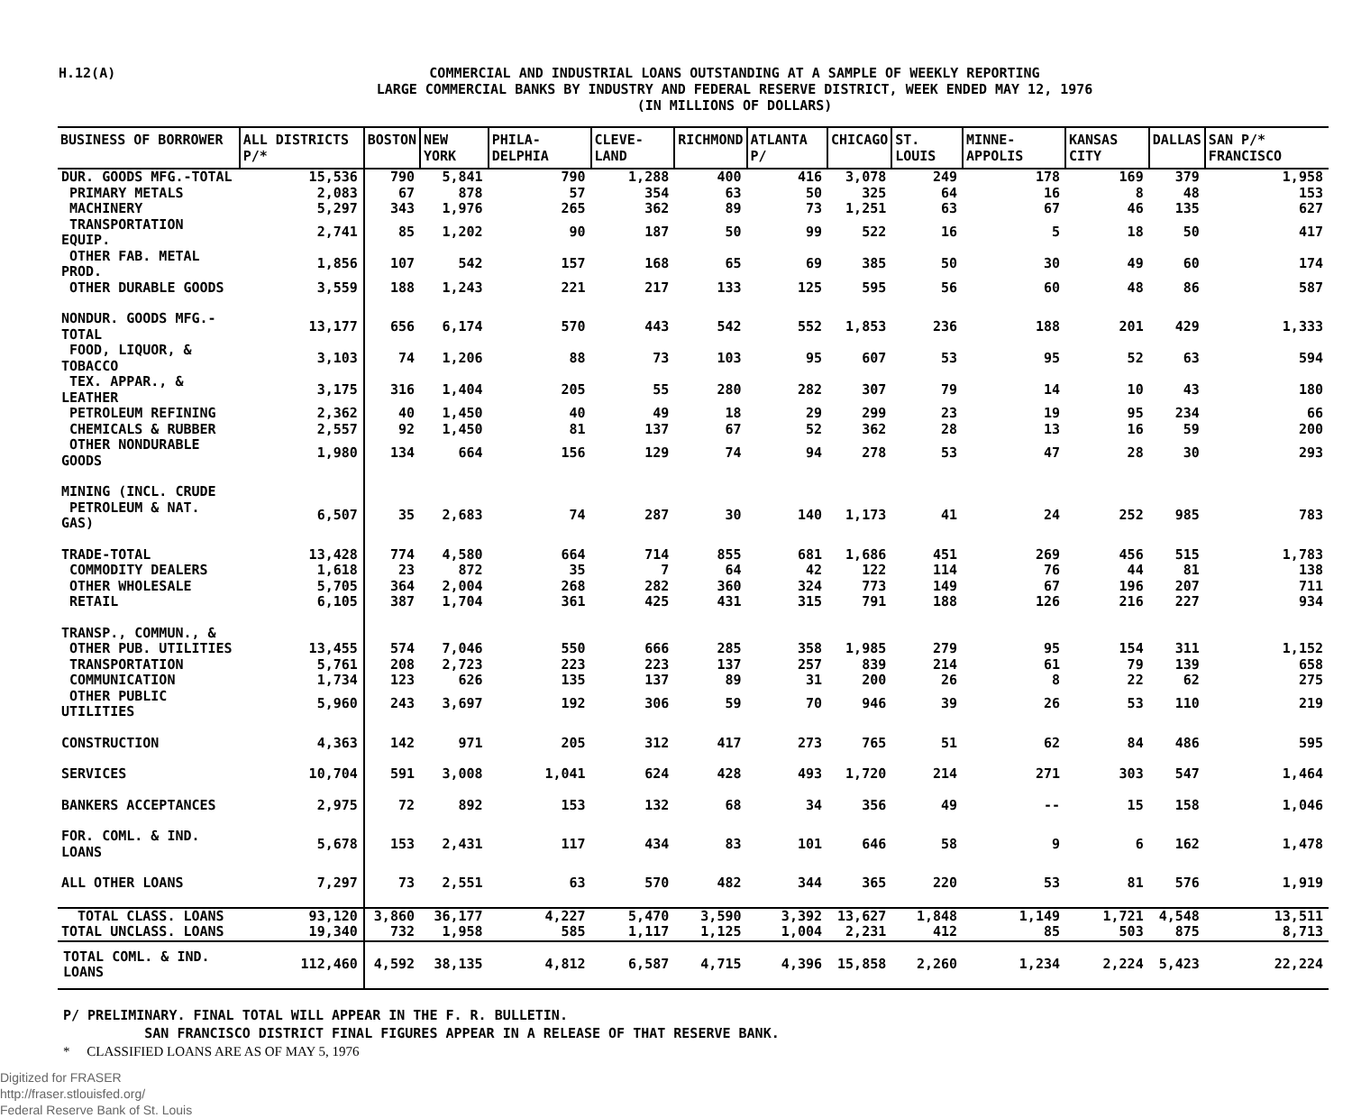H.12(A)
COMMERCIAL AND INDUSTRIAL LOANS OUTSTANDING AT A SAMPLE OF WEEKLY REPORTING
LARGE COMMERCIAL BANKS BY INDUSTRY AND FEDERAL RESERVE DISTRICT, WEEK ENDED MAY 12, 1976
(IN MILLIONS OF DOLLARS)
| BUSINESS OF BORROWER | ALL DISTRICTS P/* | BOSTON | NEW YORK | PHILA- DELPHIA | CLEVE- LAND | RICHMOND | ATLANTA P/ | CHICAGO | ST. LOUIS | MINNE- APPOLIS | KANSAS CITY | DALLAS | SAN P/* FRANCISCO |
| --- | --- | --- | --- | --- | --- | --- | --- | --- | --- | --- | --- | --- | --- |
| DUR. GOODS MFG.-TOTAL | 15,536 | 790 | 5,841 | 790 | 1,288 | 400 | 416 | 3,078 | 249 | 178 | 169 | 379 | 1,958 |
| PRIMARY METALS | 2,083 | 67 | 878 | 57 | 354 | 63 | 50 | 325 | 64 | 16 | 8 | 48 | 153 |
| MACHINERY | 5,297 | 343 | 1,976 | 265 | 362 | 89 | 73 | 1,251 | 63 | 67 | 46 | 135 | 627 |
| TRANSPORTATION EQUIP. | 2,741 | 85 | 1,202 | 90 | 187 | 50 | 99 | 522 | 16 | 5 | 18 | 50 | 417 |
| OTHER FAB. METAL PROD. | 1,856 | 107 | 542 | 157 | 168 | 65 | 69 | 385 | 50 | 30 | 49 | 60 | 174 |
| OTHER DURABLE GOODS | 3,559 | 188 | 1,243 | 221 | 217 | 133 | 125 | 595 | 56 | 60 | 48 | 86 | 587 |
| NONDUR. GOODS MFG.-TOTAL | 13,177 | 656 | 6,174 | 570 | 443 | 542 | 552 | 1,853 | 236 | 188 | 201 | 429 | 1,333 |
| FOOD, LIQUOR, & TOBACCO | 3,103 | 74 | 1,206 | 88 | 73 | 103 | 95 | 607 | 53 | 95 | 52 | 63 | 594 |
| TEX. APPAR., & LEATHER | 3,175 | 316 | 1,404 | 205 | 55 | 280 | 282 | 307 | 79 | 14 | 10 | 43 | 180 |
| PETROLEUM REFINING | 2,362 | 40 | 1,450 | 40 | 49 | 18 | 29 | 299 | 23 | 19 | 95 | 234 | 66 |
| CHEMICALS & RUBBER | 2,557 | 92 | 1,450 | 81 | 137 | 67 | 52 | 362 | 28 | 13 | 16 | 59 | 200 |
| OTHER NONDURABLE GOODS | 1,980 | 134 | 664 | 156 | 129 | 74 | 94 | 278 | 53 | 47 | 28 | 30 | 293 |
| MINING (INCL. CRUDE PETROLEUM & NAT. GAS) | 6,507 | 35 | 2,683 | 74 | 287 | 30 | 140 | 1,173 | 41 | 24 | 252 | 985 | 783 |
| TRADE-TOTAL | 13,428 | 774 | 4,580 | 664 | 714 | 855 | 681 | 1,686 | 451 | 269 | 456 | 515 | 1,783 |
| COMMODITY DEALERS | 1,618 | 23 | 872 | 35 | 7 | 64 | 42 | 122 | 114 | 76 | 44 | 81 | 138 |
| OTHER WHOLESALE | 5,705 | 364 | 2,004 | 268 | 282 | 360 | 324 | 773 | 149 | 67 | 196 | 207 | 711 |
| RETAIL | 6,105 | 387 | 1,704 | 361 | 425 | 431 | 315 | 791 | 188 | 126 | 216 | 227 | 934 |
| TRANSP., COMMUN., & OTHER PUB. UTILITIES | 13,455 | 574 | 7,046 | 550 | 666 | 285 | 358 | 1,985 | 279 | 95 | 154 | 311 | 1,152 |
| TRANSPORTATION | 5,761 | 208 | 2,723 | 223 | 223 | 137 | 257 | 839 | 214 | 61 | 79 | 139 | 658 |
| COMMUNICATION | 1,734 | 123 | 626 | 135 | 137 | 89 | 31 | 200 | 26 | 8 | 22 | 62 | 275 |
| OTHER PUBLIC UTILITIES | 5,960 | 243 | 3,697 | 192 | 306 | 59 | 70 | 946 | 39 | 26 | 53 | 110 | 219 |
| CONSTRUCTION | 4,363 | 142 | 971 | 205 | 312 | 417 | 273 | 765 | 51 | 62 | 84 | 486 | 595 |
| SERVICES | 10,704 | 591 | 3,008 | 1,041 | 624 | 428 | 493 | 1,720 | 214 | 271 | 303 | 547 | 1,464 |
| BANKERS ACCEPTANCES | 2,975 | 72 | 892 | 153 | 132 | 68 | 34 | 356 | 49 | -- | 15 | 158 | 1,046 |
| FOR. COML. & IND. LOANS | 5,678 | 153 | 2,431 | 117 | 434 | 83 | 101 | 646 | 58 | 9 | 6 | 162 | 1,478 |
| ALL OTHER LOANS | 7,297 | 73 | 2,551 | 63 | 570 | 482 | 344 | 365 | 220 | 53 | 81 | 576 | 1,919 |
| TOTAL CLASS. LOANS | 93,120 | 3,860 | 36,177 | 4,227 | 5,470 | 3,590 | 3,392 | 13,627 | 1,848 | 1,149 | 1,721 | 4,548 | 13,511 |
| TOTAL UNCLASS. LOANS | 19,340 | 732 | 1,958 | 585 | 1,117 | 1,125 | 1,004 | 2,231 | 412 | 85 | 503 | 875 | 8,713 |
| TOTAL COML. & IND. LOANS | 112,460 | 4,592 | 38,135 | 4,812 | 6,587 | 4,715 | 4,396 | 15,858 | 2,260 | 1,234 | 2,224 | 5,423 | 22,224 |
P/ PRELIMINARY. FINAL TOTAL WILL APPEAR IN THE F. R. BULLETIN.
SAN FRANCISCO DISTRICT FINAL FIGURES APPEAR IN A RELEASE OF THAT RESERVE BANK.
* CLASSIFIED LOANS ARE AS OF MAY 5, 1976
Digitized for FRASER
http://fraser.stlouisfed.org/
Federal Reserve Bank of St. Louis